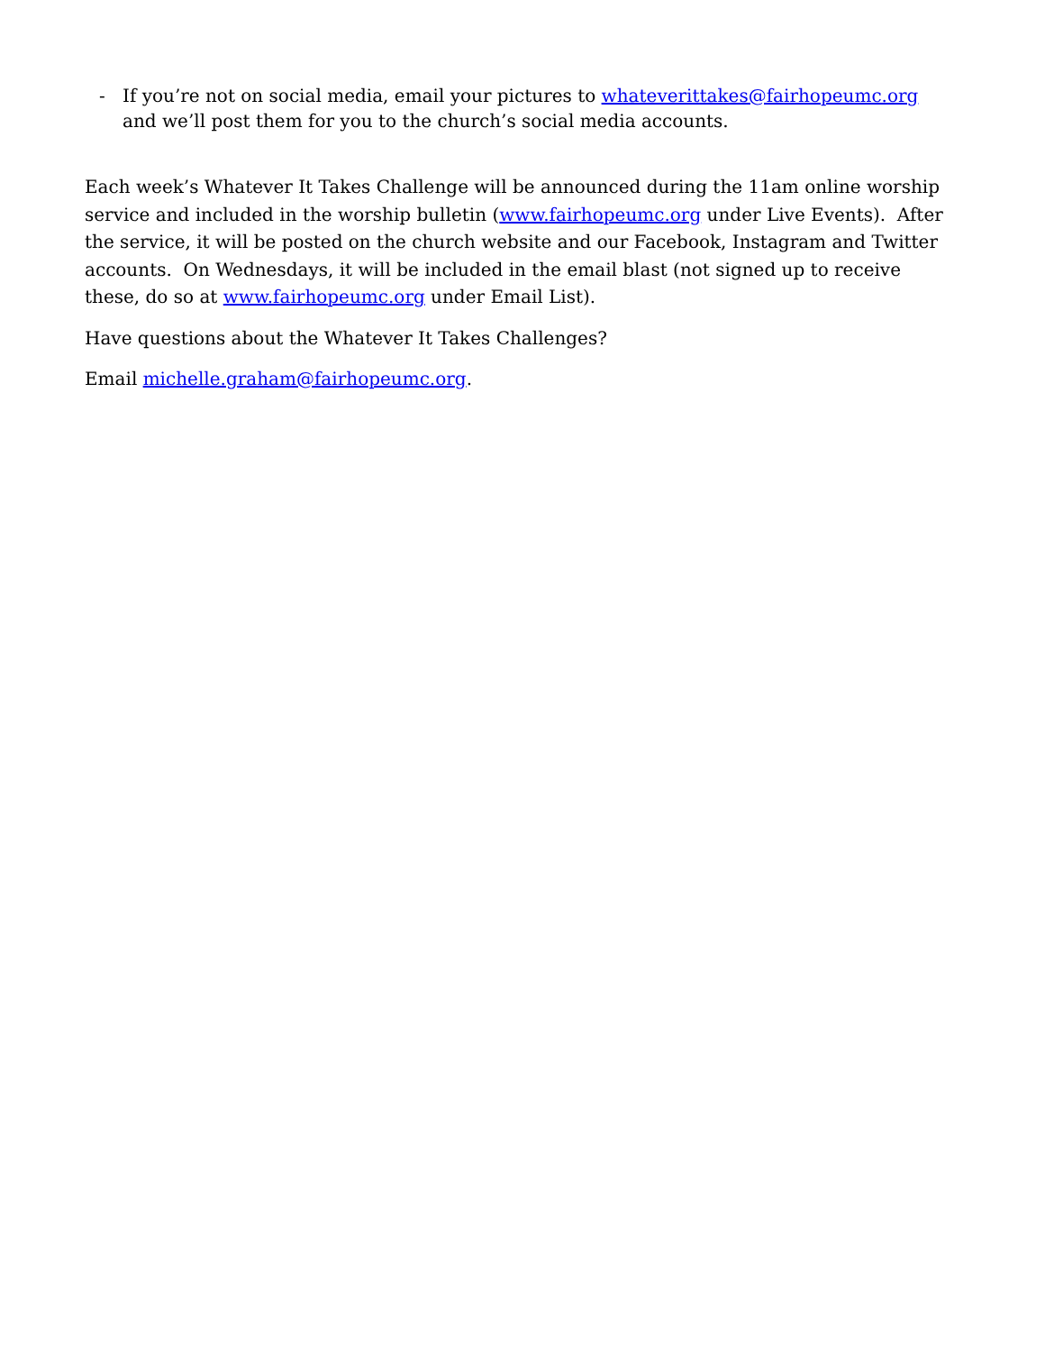- If you’re not on social media, email your pictures to whateverittakes@fairhopeumc.org
and we’ll post them for you to the church’s social media accounts.
Each week’s Whatever It Takes Challenge will be announced during the 11am online worship service and included in the worship bulletin (www.fairhopeumc.org under Live Events). After the service, it will be posted on the church website and our Facebook, Instagram and Twitter accounts. On Wednesdays, it will be included in the email blast (not signed up to receive these, do so at www.fairhopeumc.org under Email List).
Have questions about the Whatever It Takes Challenges?
Email michelle.graham@fairhopeumc.org.